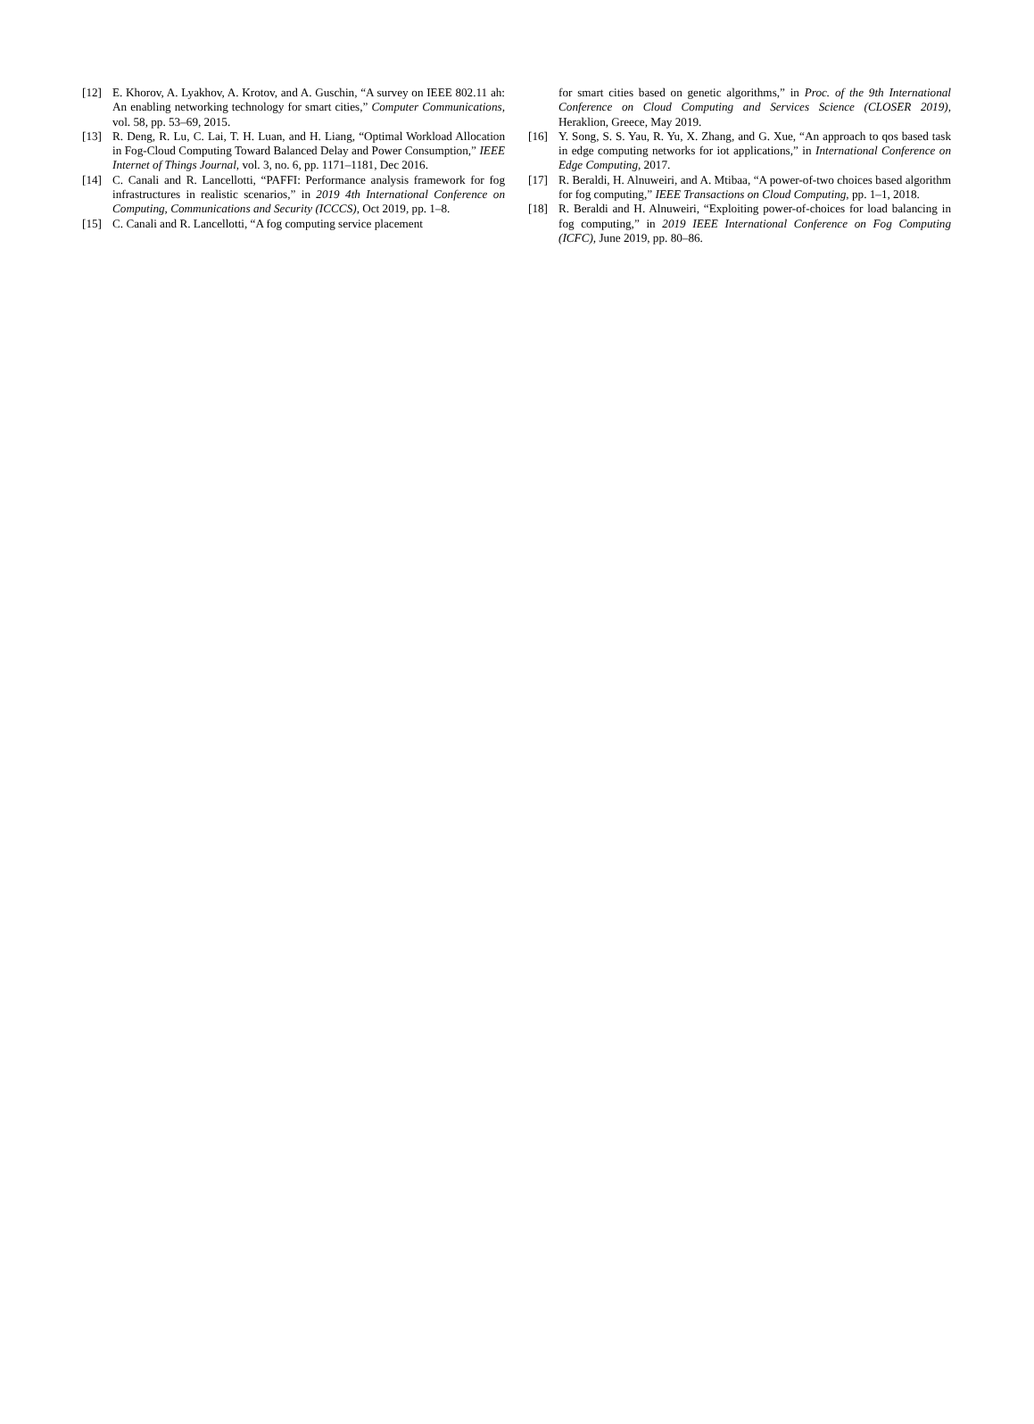[12] E. Khorov, A. Lyakhov, A. Krotov, and A. Guschin, “A survey on IEEE 802.11 ah: An enabling networking technology for smart cities,” Computer Communications, vol. 58, pp. 53–69, 2015.
[13] R. Deng, R. Lu, C. Lai, T. H. Luan, and H. Liang, “Optimal Workload Allocation in Fog-Cloud Computing Toward Balanced Delay and Power Consumption,” IEEE Internet of Things Journal, vol. 3, no. 6, pp. 1171–1181, Dec 2016.
[14] C. Canali and R. Lancellotti, “PAFFI: Performance analysis framework for fog infrastructures in realistic scenarios,” in 2019 4th International Conference on Computing, Communications and Security (ICCCS), Oct 2019, pp. 1–8.
[15] C. Canali and R. Lancellotti, “A fog computing service placement
for smart cities based on genetic algorithms,” in Proc. of the 9th International Conference on Cloud Computing and Services Science (CLOSER 2019), Heraklion, Greece, May 2019.
[16] Y. Song, S. S. Yau, R. Yu, X. Zhang, and G. Xue, “An approach to qos based task in edge computing networks for iot applications,” in International Conference on Edge Computing, 2017.
[17] R. Beraldi, H. Alnuweiri, and A. Mtibaa, “A power-of-two choices based algorithm for fog computing,” IEEE Transactions on Cloud Computing, pp. 1–1, 2018.
[18] R. Beraldi and H. Alnuweiri, “Exploiting power-of-choices for load balancing in fog computing,” in 2019 IEEE International Conference on Fog Computing (ICFC), June 2019, pp. 80–86.